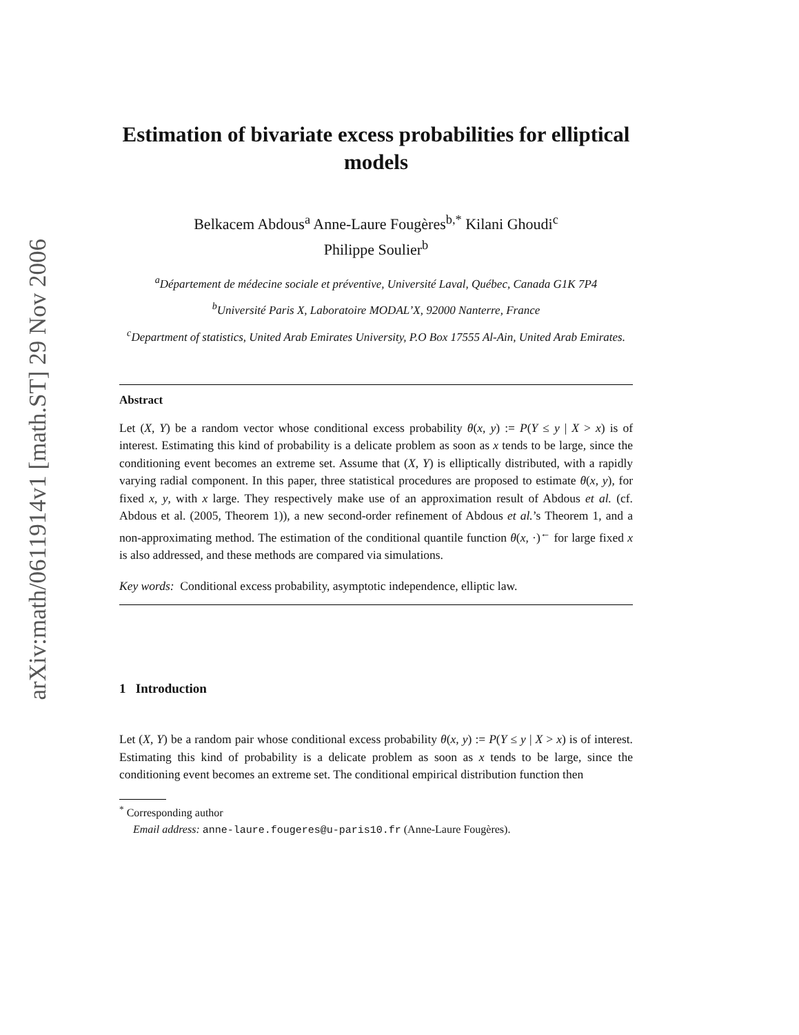arXiv:math/0611914v1 [math.ST] 29 Nov 2006
Estimation of bivariate excess probabilities for elliptical models
Belkacem Abdous<sup>a</sup> Anne-Laure Fougères<sup>b,*</sup> Kilani Ghoudi<sup>c</sup>
Philippe Soulier<sup>b</sup>
<sup>a</sup> Département de médecine sociale et préventive, Université Laval, Québec, Canada G1K 7P4
<sup>b</sup> Université Paris X, Laboratoire MODAL’X, 92000 Nanterre, France
<sup>c</sup> Department of statistics, United Arab Emirates University, P.O Box 17555 Al-Ain, United Arab Emirates.
Abstract
Let (X, Y) be a random vector whose conditional excess probability θ(x, y) := P(Y ≤ y | X > x) is of interest. Estimating this kind of probability is a delicate problem as soon as x tends to be large, since the conditioning event becomes an extreme set. Assume that (X, Y) is elliptically distributed, with a rapidly varying radial component. In this paper, three statistical procedures are proposed to estimate θ(x, y), for fixed x, y, with x large. They respectively make use of an approximation result of Abdous et al. (cf. Abdous et al. (2005, Theorem 1)), a new second-order refinement of Abdous et al.’s Theorem 1, and a non-approximating method. The estimation of the conditional quantile function θ(x, ·)<sup>←</sup> for large fixed x is also addressed, and these methods are compared via simulations.
Key words: Conditional excess probability, asymptotic independence, elliptic law.
1 Introduction
Let (X, Y) be a random pair whose conditional excess probability θ(x, y) := P(Y ≤ y | X > x) is of interest. Estimating this kind of probability is a delicate problem as soon as x tends to be large, since the conditioning event becomes an extreme set. The conditional empirical distribution function then
<sup>*</sup> Corresponding author
Email address: anne-laure.fougeres@u-paris10.fr (Anne-Laure Fougères).